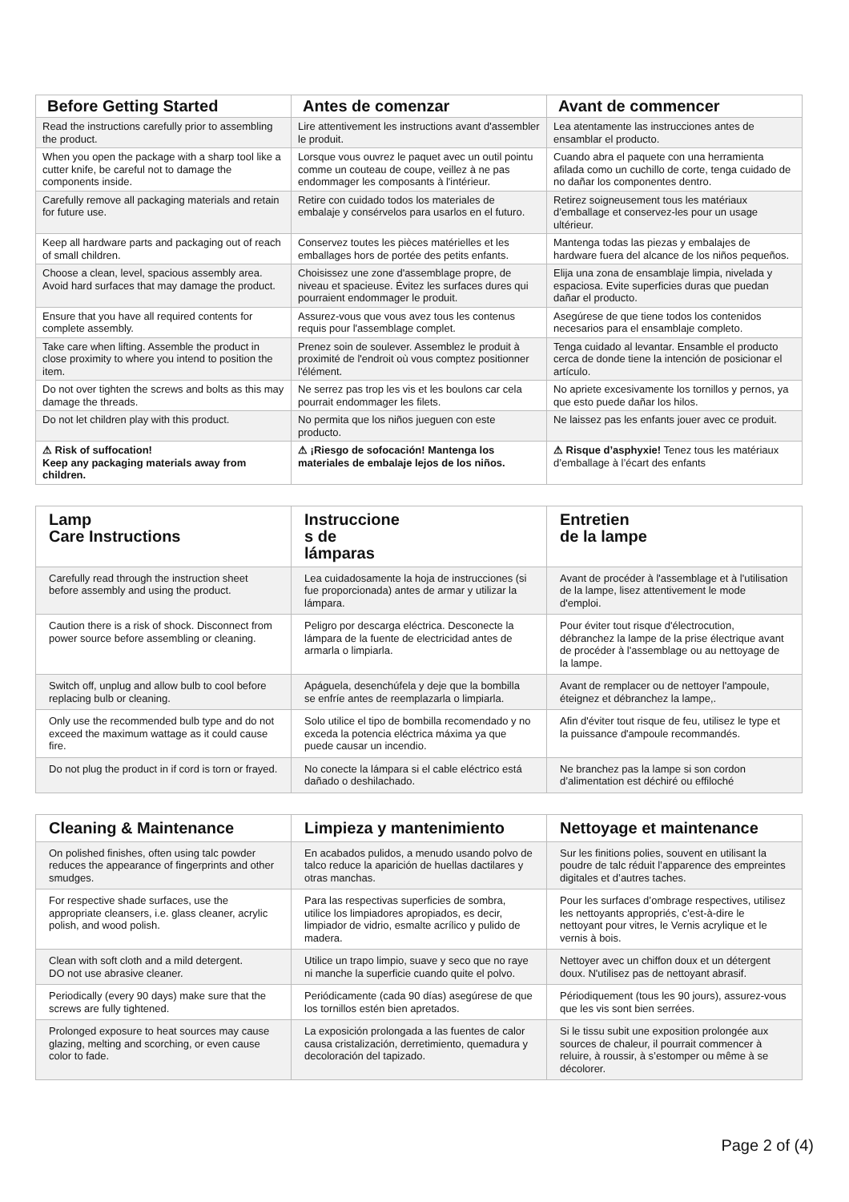| Before Getting Started | Antes de comenzar | Avant de commencer |
| --- | --- | --- |
| Read the instructions carefully prior to assembling the product. | Lire attentivement les instructions avant d'assembler le produit. | Lea atentamente las instrucciones antes de ensamblar el producto. |
| When you open the package with a sharp tool like a cutter knife, be careful not to damage the components inside. | Lorsque vous ouvrez le paquet avec un outil pointu comme un couteau de coupe, veillez à ne pas endommager les composants à l'intérieur. | Cuando abra el paquete con una herramienta afilada como un cuchillo de corte, tenga cuidado de no dañar los componentes dentro. |
| Carefully remove all packaging materials and retain for future use. | Retire con cuidado todos los materiales de embalaje y consérvelos para usarlos en el futuro. | Retirez soigneusement tous les matériaux d’emballage et conservez-les pour un usage ultérieur. |
| Keep all hardware parts and packaging out of reach of small children. | Conservez toutes les pièces matérielles et les emballages hors de portée des petits enfants. | Mantenga todas las piezas y embalajes de hardware fuera del alcance de los niños pequeños. |
| Choose a clean, level, spacious assembly area. Avoid hard surfaces that may damage the product. | Choisissez une zone d'assemblage propre, de niveau et spacieuse. Évitez les surfaces dures qui pourraient endommager le produit. | Elija una zona de ensamblaje limpia, nivelada y espaciosa. Evite superficies duras que puedan dañar el producto. |
| Ensure that you have all required contents for complete assembly. | Assurez-vous que vous avez tous les contenus requis pour l'assemblage complet. | Asegúrese de que tiene todos los contenidos necesarios para el ensamblaje completo. |
| Take care when lifting. Assemble the product in close proximity to where you intend to position the item. | Prenez soin de soulever. Assemblez le produit à proximité de l'endroit où vous comptez positionner l'élément. | Tenga cuidado al levantar. Ensamble el producto cerca de donde tiene la intención de posicionar el artículo. |
| Do not over tighten the screws and bolts as this may damage the threads. | Ne serrez pas trop les vis et les boulons car cela pourrait endommager les filets. | No apriete excesivamente los tornillos y pernos, ya que esto puede dañar los hilos. |
| Do not let children play with this product. | No permita que los niños jueguen con este producto. | Ne laissez pas les enfants jouer avec ce produit. |
| ⚠ Risk of suffocation! Keep any packaging materials away from children. | ⚠ ¡Riesgo de sofocación! Mantenga los materiales de embalaje lejos de los niños. | ⚠ Risque d’asphyxie! Tenez tous les matériaux d’emballage à l’écart des enfants |
| Lamp Care Instructions | Instruccione s de lámparas | Entretien de la lampe |
| --- | --- | --- |
| Carefully read through the instruction sheet before assembly and using the product. | Lea cuidadosamente la hoja de instrucciones (si fue proporcionada) antes de armar y utilizar la lámpara. | Avant de procéder à l'assemblage et à l'utilisation de la lampe, lisez attentivement le mode d'emploi. |
| Caution there is a risk of shock. Disconnect from power source before assembling or cleaning. | Peligro por descarga eléctrica. Desconecte la lámpara de la fuente de electricidad antes de armarla o limpiarla. | Pour éviter tout risque d'électrocution, débranchez la lampe de la prise électrique avant de procéder à l'assemblage ou au nettoyage de la lampe. |
| Switch off, unplug and allow bulb to cool before replacing bulb or cleaning. | Apáguela, desenchúfela y deje que la bombilla se enfríe antes de reemplazarla o limpiarla. | Avant de remplacer ou de nettoyer l'ampoule, éteignez et débranchez la lampe,. |
| Only use the recommended bulb type and do not exceed the maximum wattage as it could cause fire. | Solo utilice el tipo de bombilla recomendado y no exceda la potencia eléctrica máxima ya que puede causar un incendio. | Afin d'éviter tout risque de feu, utilisez le type et la puissance d'ampoule recommandés. |
| Do not plug the product in if cord is torn or frayed. | No conecte la lámpara si el cable eléctrico está dañado o deshilachado. | Ne branchez pas la lampe si son cordon d’alimentation est déchiré ou effiloché |
| Cleaning & Maintenance | Limpieza y mantenimiento | Nettoyage et maintenance |
| --- | --- | --- |
| On polished finishes, often using talc powder reduces the appearance of fingerprints and other smudges. | En acabados pulidos, a menudo usando polvo de talco reduce la aparición de huellas dactilares y otras manchas. | Sur les finitions polies, souvent en utilisant la poudre de talc réduit l’apparence des empreintes digitales et d’autres taches. |
| For respective shade surfaces, use the appropriate cleansers, i.e. glass cleaner, acrylic polish, and wood polish. | Para las respectivas superficies de sombra, utilice los limpiadores apropiados, es decir, limpiador de vidrio, esmalte acrílico y pulido de madera. | Pour les surfaces d’ombrage respectives, utilisez les nettoyants appropriés, c’est-à-dire le nettoyant pour vitres, le Vernis acrylique et le vernis à bois. |
| Clean with soft cloth and a mild detergent. DO not use abrasive cleaner. | Utilice un trapo limpio, suave y seco que no raye ni manche la superficie cuando quite el polvo. | Nettoyer avec un chiffon doux et un détergent doux. N'utilisez pas de nettoyant abrasif. |
| Periodically (every 90 days) make sure that the screws are fully tightened. | Periódicamente (cada 90 días) asegúrese de que los tornillos estén bien apretados. | Périodiquement (tous les 90 jours), assurez-vous que les vis sont bien serrées. |
| Prolonged exposure to heat sources may cause glazing, melting and scorching, or even cause color to fade. | La exposición prolongada a las fuentes de calor causa cristalización, derretimiento, quemadura y decoloración del tapizado. | Si le tissu subit une exposition prolongée aux sources de chaleur, il pourrait commencer à reluire, à roussir, à s’estomper ou même à se décolorer. |
Page 2 of (4)